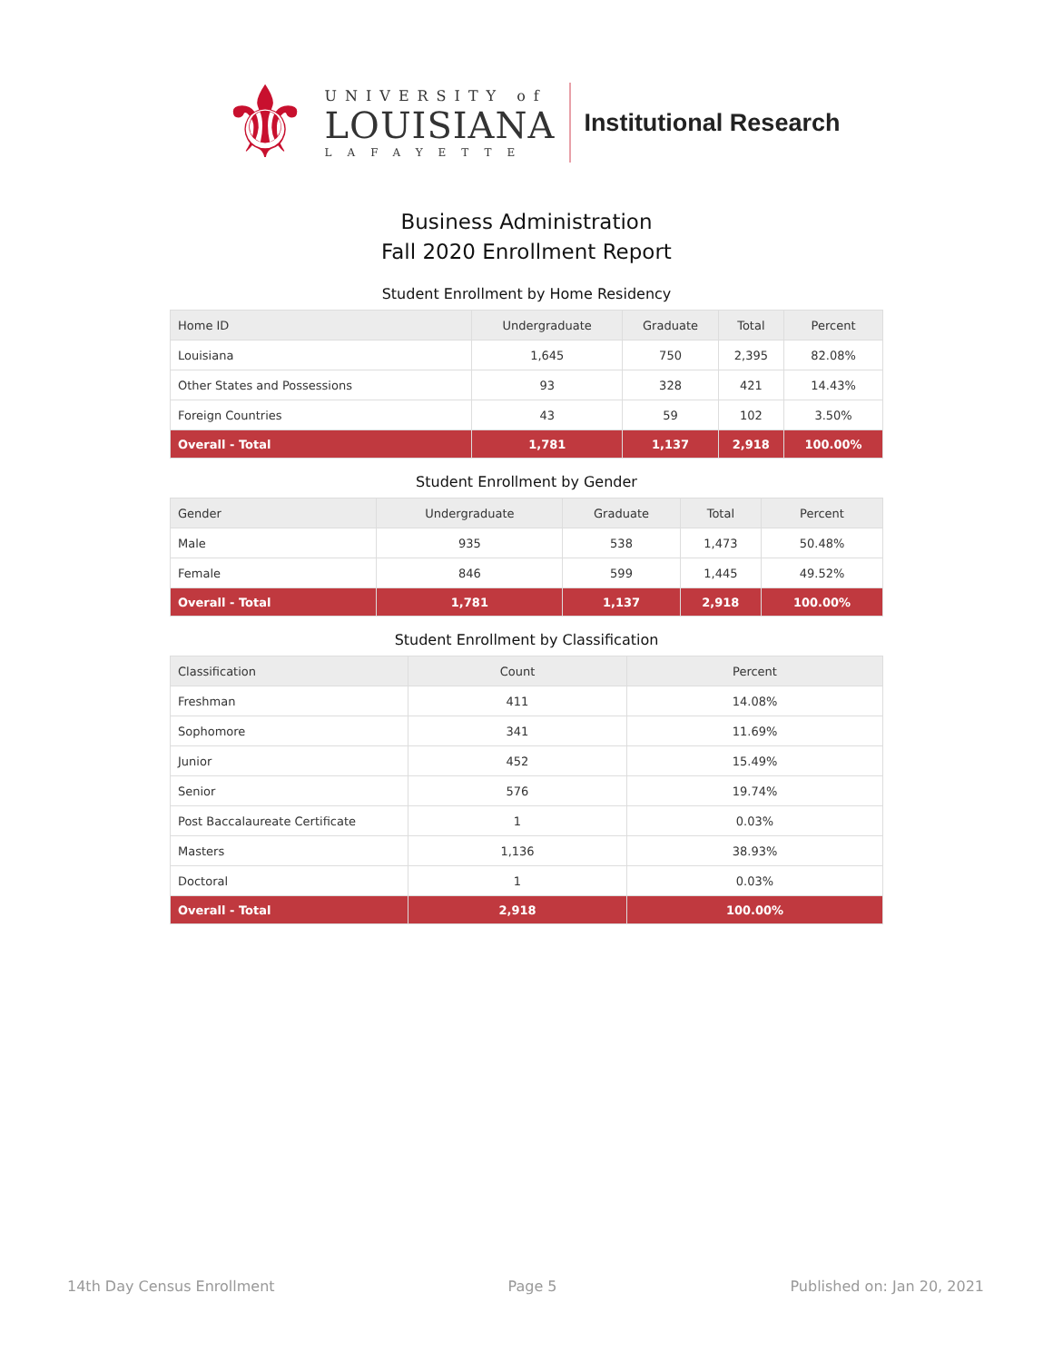⚜
UNIVERSITY of
LOUISIANA
LAFAYETTE
Institutional Research
Business Administration
Fall 2020 Enrollment Report
Student Enrollment by Home Residency
| Home ID | Undergraduate | Graduate | Total | Percent |
| --- | --- | --- | --- | --- |
| Louisiana | 1,645 | 750 | 2,395 | 82.08% |
| Other States and Possessions | 93 | 328 | 421 | 14.43% |
| Foreign Countries | 43 | 59 | 102 | 3.50% |
| Overall - Total | 1,781 | 1,137 | 2,918 | 100.00% |
Student Enrollment by Gender
| Gender | Undergraduate | Graduate | Total | Percent |
| --- | --- | --- | --- | --- |
| Male | 935 | 538 | 1,473 | 50.48% |
| Female | 846 | 599 | 1,445 | 49.52% |
| Overall - Total | 1,781 | 1,137 | 2,918 | 100.00% |
Student Enrollment by Classification
| Classification | Count | Percent |
| --- | --- | --- |
| Freshman | 411 | 14.08% |
| Sophomore | 341 | 11.69% |
| Junior | 452 | 15.49% |
| Senior | 576 | 19.74% |
| Post Baccalaureate Certificate | 1 | 0.03% |
| Masters | 1,136 | 38.93% |
| Doctoral | 1 | 0.03% |
| Overall - Total | 2,918 | 100.00% |
14th Day Census Enrollment Page 5 Published on: Jan 20, 2021